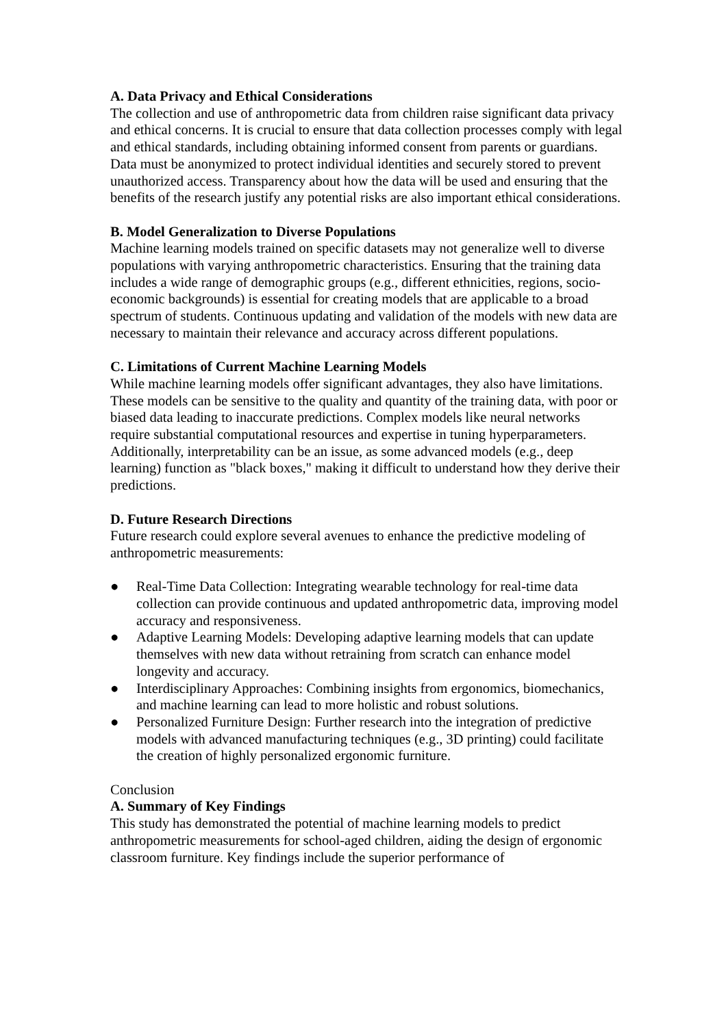A. Data Privacy and Ethical Considerations
The collection and use of anthropometric data from children raise significant data privacy and ethical concerns. It is crucial to ensure that data collection processes comply with legal and ethical standards, including obtaining informed consent from parents or guardians. Data must be anonymized to protect individual identities and securely stored to prevent unauthorized access. Transparency about how the data will be used and ensuring that the benefits of the research justify any potential risks are also important ethical considerations.
B. Model Generalization to Diverse Populations
Machine learning models trained on specific datasets may not generalize well to diverse populations with varying anthropometric characteristics. Ensuring that the training data includes a wide range of demographic groups (e.g., different ethnicities, regions, socio-economic backgrounds) is essential for creating models that are applicable to a broad spectrum of students. Continuous updating and validation of the models with new data are necessary to maintain their relevance and accuracy across different populations.
C. Limitations of Current Machine Learning Models
While machine learning models offer significant advantages, they also have limitations. These models can be sensitive to the quality and quantity of the training data, with poor or biased data leading to inaccurate predictions. Complex models like neural networks require substantial computational resources and expertise in tuning hyperparameters. Additionally, interpretability can be an issue, as some advanced models (e.g., deep learning) function as "black boxes," making it difficult to understand how they derive their predictions.
D. Future Research Directions
Future research could explore several avenues to enhance the predictive modeling of anthropometric measurements:
● Real-Time Data Collection: Integrating wearable technology for real-time data collection can provide continuous and updated anthropometric data, improving model accuracy and responsiveness.
● Adaptive Learning Models: Developing adaptive learning models that can update themselves with new data without retraining from scratch can enhance model longevity and accuracy.
● Interdisciplinary Approaches: Combining insights from ergonomics, biomechanics, and machine learning can lead to more holistic and robust solutions.
● Personalized Furniture Design: Further research into the integration of predictive models with advanced manufacturing techniques (e.g., 3D printing) could facilitate the creation of highly personalized ergonomic furniture.
Conclusion
A. Summary of Key Findings
This study has demonstrated the potential of machine learning models to predict anthropometric measurements for school-aged children, aiding the design of ergonomic classroom furniture. Key findings include the superior performance of